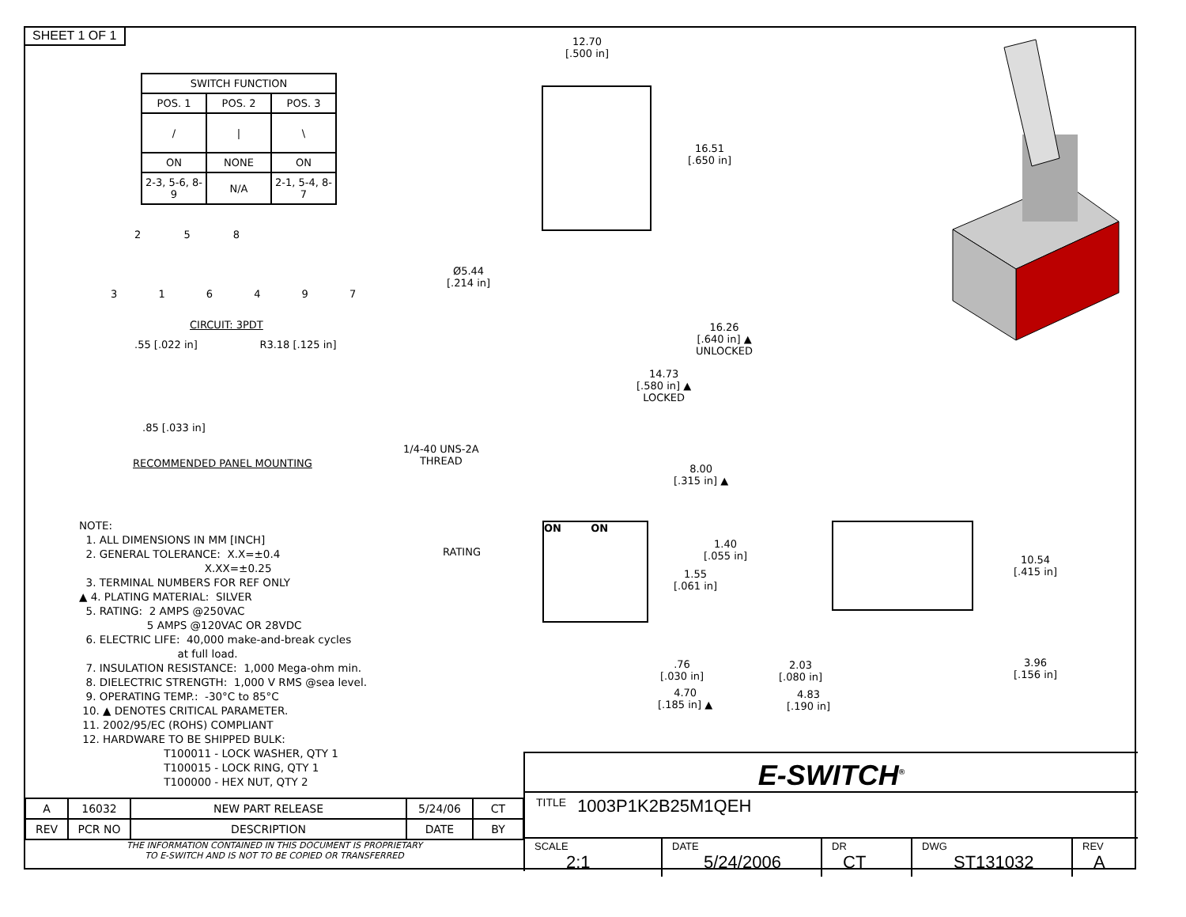SHEET 1 OF 1
| SWITCH FUNCTION | | |
| --- | --- | --- |
| POS. 1 | POS. 2 | POS. 3 |
| / | / | \ |
| ON | NONE | ON |
| 2-3, 5-6, 8-9 | N/A | 2-1, 5-4, 8-7 |
2 5 8
3 1 6 4 9 7
CIRCUIT: 3PDT
.55 [.022 in] R3.18 [.125 in]
.85 [.033 in]
RECOMMENDED PANEL MOUNTING
NOTE: 1. ALL DIMENSIONS IN MM [INCH] 2. GENERAL TOLERANCE: X.X=±0.4 X.XX=±0.25 3. TERMINAL NUMBERS FOR REF ONLY ▲ 4. PLATING MATERIAL: SILVER 5. RATING: 2 AMPS @250VAC 5 AMPS @120VAC OR 28VDC 6. ELECTRIC LIFE: 40,000 make-and-break cycles at full load. 7. INSULATION RESISTANCE: 1,000 Mega-ohm min. 8. DIELECTRIC STRENGTH: 1,000 V RMS @sea level. 9. OPERATING TEMP.: -30°C to 85°C 10. ▲ DENOTES CRITICAL PARAMETER. 11. 2002/95/EC (ROHS) COMPLIANT 12. HARDWARE TO BE SHIPPED BULK: T100011 - LOCK WASHER, QTY 1 T100015 - LOCK RING, QTY 1 T100000 - HEX NUT, QTY 2
12.70
[.500 in]
16.51
[.650 in]
Ø5.44
[.214 in]
16.26
[.640 in] ▲
UNLOCKED
14.73
[.580 in] ▲
LOCKED
1/4-40 UNS-2A
THREAD
8.00
[.315 in] ▲
ON ON
RATING
1.40
[.055 in]
1.55
[.061 in]
.76
[.030 in]
4.70
[.185 in] ▲
10.54
[.415 in]
2.03
[.080 in]
3.96
[.156 in]
4.83
[.190 in]
| A | 16032 | NEW PART RELEASE | 5/24/06 | CT |
| REV | PCR NO | DESCRIPTION | DATE | BY |
THE INFORMATION CONTAINED IN THIS DOCUMENT IS PROPRIETARY
TO E-SWITCH AND IS NOT TO BE COPIED OR TRANSFERRED
E-SWITCH<sup>®</sup>
TITLE 1003P1K2B25M1QEH
SCALE
2:1
DATE
5/24/2006
DR
CT
DWG
ST131032
REV
A